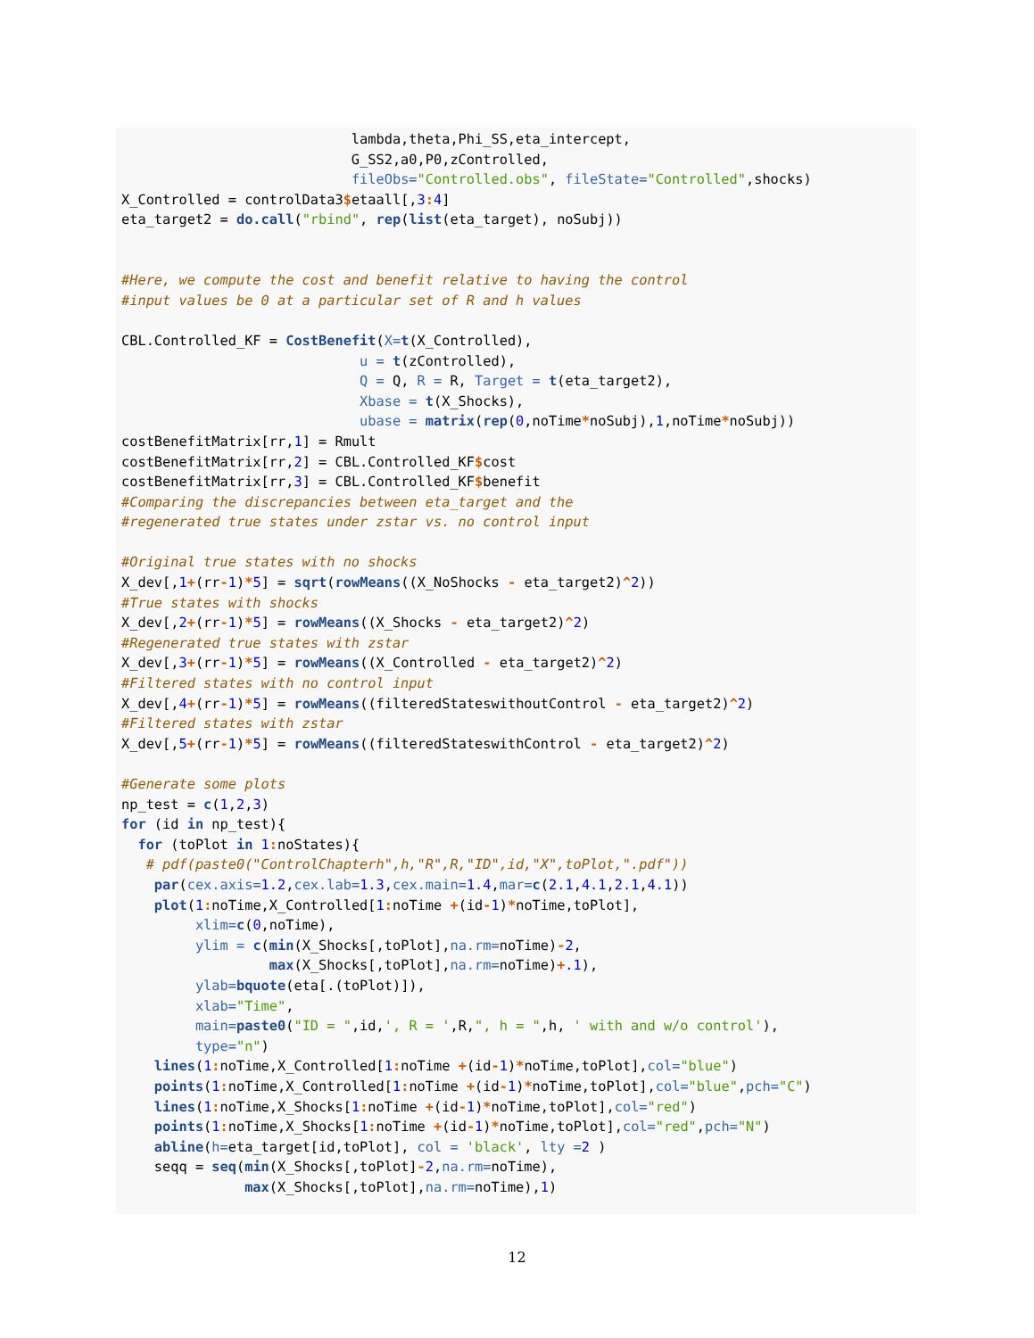lambda,theta,Phi_SS,eta_intercept,
                            G_SS2,a0,P0,zControlled,
                            fileObs="Controlled.obs", fileState="Controlled",shocks)
X_Controlled = controlData3$etaall[,3: 4]
eta_target2 = do.call("rbind", rep(list(eta_target), noSubj))


#Here, we compute the cost and benefit relative to having the control
#input values be 0 at a particular set of R and h values

CBL.Controlled_KF = CostBenefit(X=t(X_Controlled),
                             u = t(zControlled),
                             Q = Q, R = R, Target = t(eta_target2),
                             Xbase = t(X_Shocks),
                             ubase = matrix(rep(0,noTime*noSubj),1,noTime*noSubj))
costBenefitMatrix[rr,1] = Rmult
costBenefitMatrix[rr,2] = CBL.Controlled_KF$cost
costBenefitMatrix[rr,3] = CBL.Controlled_KF$benefit
#Comparing the discrepancies between eta_target and the
#regenerated true states under zstar vs. no control input

#Original true states with no shocks
X_dev[,1+(rr-1)*5] = sqrt(rowMeans((X_NoShocks - eta_target2)^2))
#True states with shocks
X_dev[,2+(rr-1)*5] = rowMeans((X_Shocks - eta_target2)^2)
#Regenerated true states with zstar
X_dev[,3+(rr-1)*5] = rowMeans((X_Controlled - eta_target2)^2)
#Filtered states with no control input
X_dev[,4+(rr-1)*5] = rowMeans((filteredStateswithoutControl - eta_target2)^2)
#Filtered states with zstar
X_dev[,5+(rr-1)*5] = rowMeans((filteredStateswithControl - eta_target2)^2)

#Generate some plots
np_test = c(1,2,3)
for (id in np_test){
  for (toPlot in 1: noStates){
   # pdf(paste0("ControlChapterh",h,"R",R,"ID",id,"X",toPlot,".pdf"))
    par(cex.axis=1.2,cex.lab=1.3,cex.main=1.4,mar=c(2.1,4.1,2.1,4.1))
    plot(1: noTime,X_Controlled[1: noTime +(id-1)*noTime,toPlot],
         xlim=c(0,noTime),
         ylim = c(min(X_Shocks[,toPlot],na.rm=noTime)-2,
                  max(X_Shocks[,toPlot],na.rm=noTime)+.1),
         ylab=bquote(eta[.(toPlot)]),
         xlab="Time",
         main=paste0("ID = ",id,', R = ',R,", h = ",h, ' with and w/o control'),
         type="n")
    lines(1: noTime,X_Controlled[1: noTime +(id-1)*noTime,toPlot],col="blue")
    points(1: noTime,X_Controlled[1: noTime +(id-1)*noTime,toPlot],col="blue",pch="C")
    lines(1: noTime,X_Shocks[1: noTime +(id-1)*noTime,toPlot],col="red")
    points(1: noTime,X_Shocks[1: noTime +(id-1)*noTime,toPlot],col="red",pch="N")
    abline(h=eta_target[id,toPlot], col = 'black', lty =2 )
    seqq = seq(min(X_Shocks[,toPlot]-2,na.rm=noTime),
               max(X_Shocks[,toPlot],na.rm=noTime),1)
12